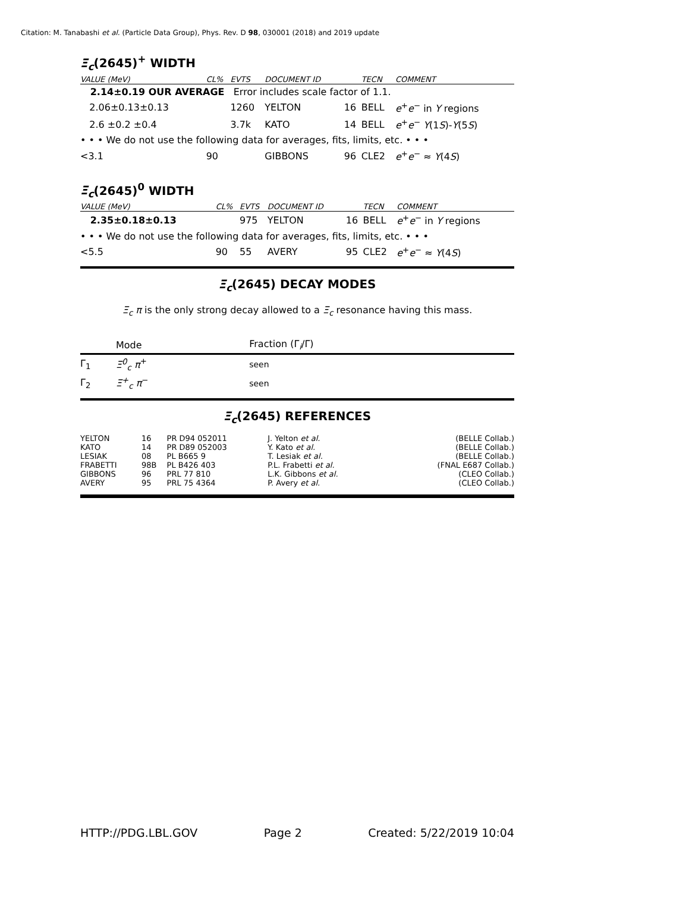Citation: M. Tanabashi et al. (Particle Data Group), Phys. Rev. D 98, 030001 (2018) and 2019 update
Ξ<sub>c</sub>(2645)<sup>+</sup> WIDTH
| VALUE (MeV) | CL% | EVTS | DOCUMENT ID | | TECN | COMMENT |
| --- | --- | --- | --- | --- | --- | --- |
| 2.14±0.19 OUR AVERAGE Error includes scale factor of 1.1. | | | | | | |
| 2.06±0.13±0.13 | | 1260 | YELTON | 16 | BELL | e<sup>+</sup> e<sup>−</sup> in Υ regions |
| 2.6 ±0.2 ±0.4 | | 3.7k | KATO | 14 | BELL | e<sup>+</sup> e<sup>−</sup> Υ (1 S )- Υ (5 S ) |
| • • • We do not use the following data for averages, fits, limits, etc. • • • | | | | | | |
| <3.1 | 90 | | GIBBONS | 96 | CLE2 | e<sup>+</sup> e<sup>−</sup> ≈ Υ (4 S ) |
Ξ<sub>c</sub>(2645)<sup>0</sup> WIDTH
| VALUE (MeV) | CL% | EVTS | DOCUMENT ID | | TECN | COMMENT |
| --- | --- | --- | --- | --- | --- | --- |
| 2.35±0.18±0.13 | | 975 | YELTON | 16 | BELL | e<sup>+</sup> e<sup>−</sup> in Υ regions |
| • • • We do not use the following data for averages, fits, limits, etc. • • • | | | | | | |
| <5.5 | 90 | 55 | AVERY | 95 | CLE2 | e<sup>+</sup> e<sup>−</sup> ≈ Υ (4 S ) |
Ξ<sub>c</sub>(2645) DECAY MODES
Ξ<sub>c</sub> π is the only strong decay allowed to a Ξ<sub>c</sub> resonance having this mass.
| | Mode | Fraction (Γ<sub>i</sub>/Γ) |
| Γ<sub>1</sub> | Ξ<sup>0</sup><sub>c</sub> π<sup>+</sup> | seen |
| Γ<sub>2</sub> | Ξ<sup>+</sup><sub>c</sub> π<sup>−</sup> | seen |
Ξ<sub>c</sub>(2645) REFERENCES
| YELTON | 16 | PR D94 052011 | J. Yelton et al. | (BELLE Collab.) |
| KATO | 14 | PR D89 052003 | Y. Kato et al. | (BELLE Collab.) |
| LESIAK | 08 | PL B665 9 | T. Lesiak et al. | (BELLE Collab.) |
| FRABETTI | 98B | PL B426 403 | P.L. Frabetti et al. | (FNAL E687 Collab.) |
| GIBBONS | 96 | PRL 77 810 | L.K. Gibbons et al. | (CLEO Collab.) |
| AVERY | 95 | PRL 75 4364 | P. Avery et al. | (CLEO Collab.) |
HTTP://PDG.LBL.GOV Page 2 Created: 5/22/2019 10:04